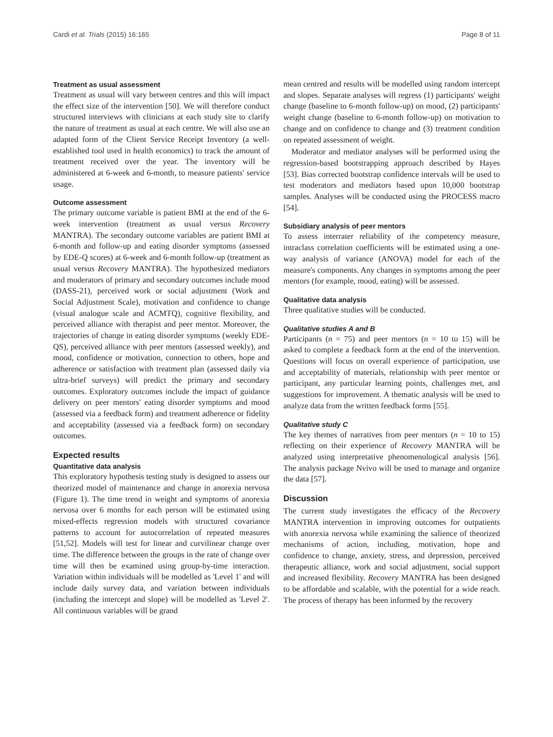Cardi et al. Trials (2015) 16:165 Page 8 of 11
Treatment as usual assessment
Treatment as usual will vary between centres and this will impact the effect size of the intervention [50]. We will therefore conduct structured interviews with clinicians at each study site to clarify the nature of treatment as usual at each centre. We will also use an adapted form of the Client Service Receipt Inventory (a well-established tool used in health economics) to track the amount of treatment received over the year. The inventory will be administered at 6-week and 6-month, to measure patients' service usage.
Outcome assessment
The primary outcome variable is patient BMI at the end of the 6-week intervention (treatment as usual versus Recovery MANTRA). The secondary outcome variables are patient BMI at 6-month and follow-up and eating disorder symptoms (assessed by EDE-Q scores) at 6-week and 6-month follow-up (treatment as usual versus Recovery MANTRA). The hypothesized mediators and moderators of primary and secondary outcomes include mood (DASS-21), perceived work or social adjustment (Work and Social Adjustment Scale), motivation and confidence to change (visual analogue scale and ACMTQ), cognitive flexibility, and perceived alliance with therapist and peer mentor. Moreover, the trajectories of change in eating disorder symptoms (weekly EDE-QS), perceived alliance with peer mentors (assessed weekly), and mood, confidence or motivation, connection to others, hope and adherence or satisfaction with treatment plan (assessed daily via ultra-brief surveys) will predict the primary and secondary outcomes. Exploratory outcomes include the impact of guidance delivery on peer mentors' eating disorder symptoms and mood (assessed via a feedback form) and treatment adherence or fidelity and acceptability (assessed via a feedback form) on secondary outcomes.
Expected results
Quantitative data analysis
This exploratory hypothesis testing study is designed to assess our theorized model of maintenance and change in anorexia nervosa (Figure 1). The time trend in weight and symptoms of anorexia nervosa over 6 months for each person will be estimated using mixed-effects regression models with structured covariance patterns to account for autocorrelation of repeated measures [51,52]. Models will test for linear and curvilinear change over time. The difference between the groups in the rate of change over time will then be examined using group-by-time interaction. Variation within individuals will be modelled as 'Level 1' and will include daily survey data, and variation between individuals (including the intercept and slope) will be modelled as 'Level 2'. All continuous variables will be grand
mean centred and results will be modelled using random intercept and slopes. Separate analyses will regress (1) participants' weight change (baseline to 6-month follow-up) on mood, (2) participants' weight change (baseline to 6-month follow-up) on motivation to change and on confidence to change and (3) treatment condition on repeated assessment of weight.
Moderator and mediator analyses will be performed using the regression-based bootstrapping approach described by Hayes [53]. Bias corrected bootstrap confidence intervals will be used to test moderators and mediators based upon 10,000 bootstrap samples. Analyses will be conducted using the PROCESS macro [54].
Subsidiary analysis of peer mentors
To assess interrater reliability of the competency measure, intraclass correlation coefficients will be estimated using a one-way analysis of variance (ANOVA) model for each of the measure's components. Any changes in symptoms among the peer mentors (for example, mood, eating) will be assessed.
Qualitative data analysis
Three qualitative studies will be conducted.
Qualitative studies A and B
Participants (n = 75) and peer mentors (n = 10 to 15) will be asked to complete a feedback form at the end of the intervention. Questions will focus on overall experience of participation, use and acceptability of materials, relationship with peer mentor or participant, any particular learning points, challenges met, and suggestions for improvement. A thematic analysis will be used to analyze data from the written feedback forms [55].
Qualitative study C
The key themes of narratives from peer mentors (n = 10 to 15) reflecting on their experience of Recovery MANTRA will be analyzed using interpretative phenomenological analysis [56]. The analysis package Nvivo will be used to manage and organize the data [57].
Discussion
The current study investigates the efficacy of the Recovery MANTRA intervention in improving outcomes for outpatients with anorexia nervosa while examining the salience of theorized mechanisms of action, including, motivation, hope and confidence to change, anxiety, stress, and depression, perceived therapeutic alliance, work and social adjustment, social support and increased flexibility. Recovery MANTRA has been designed to be affordable and scalable, with the potential for a wide reach. The process of therapy has been informed by the recovery